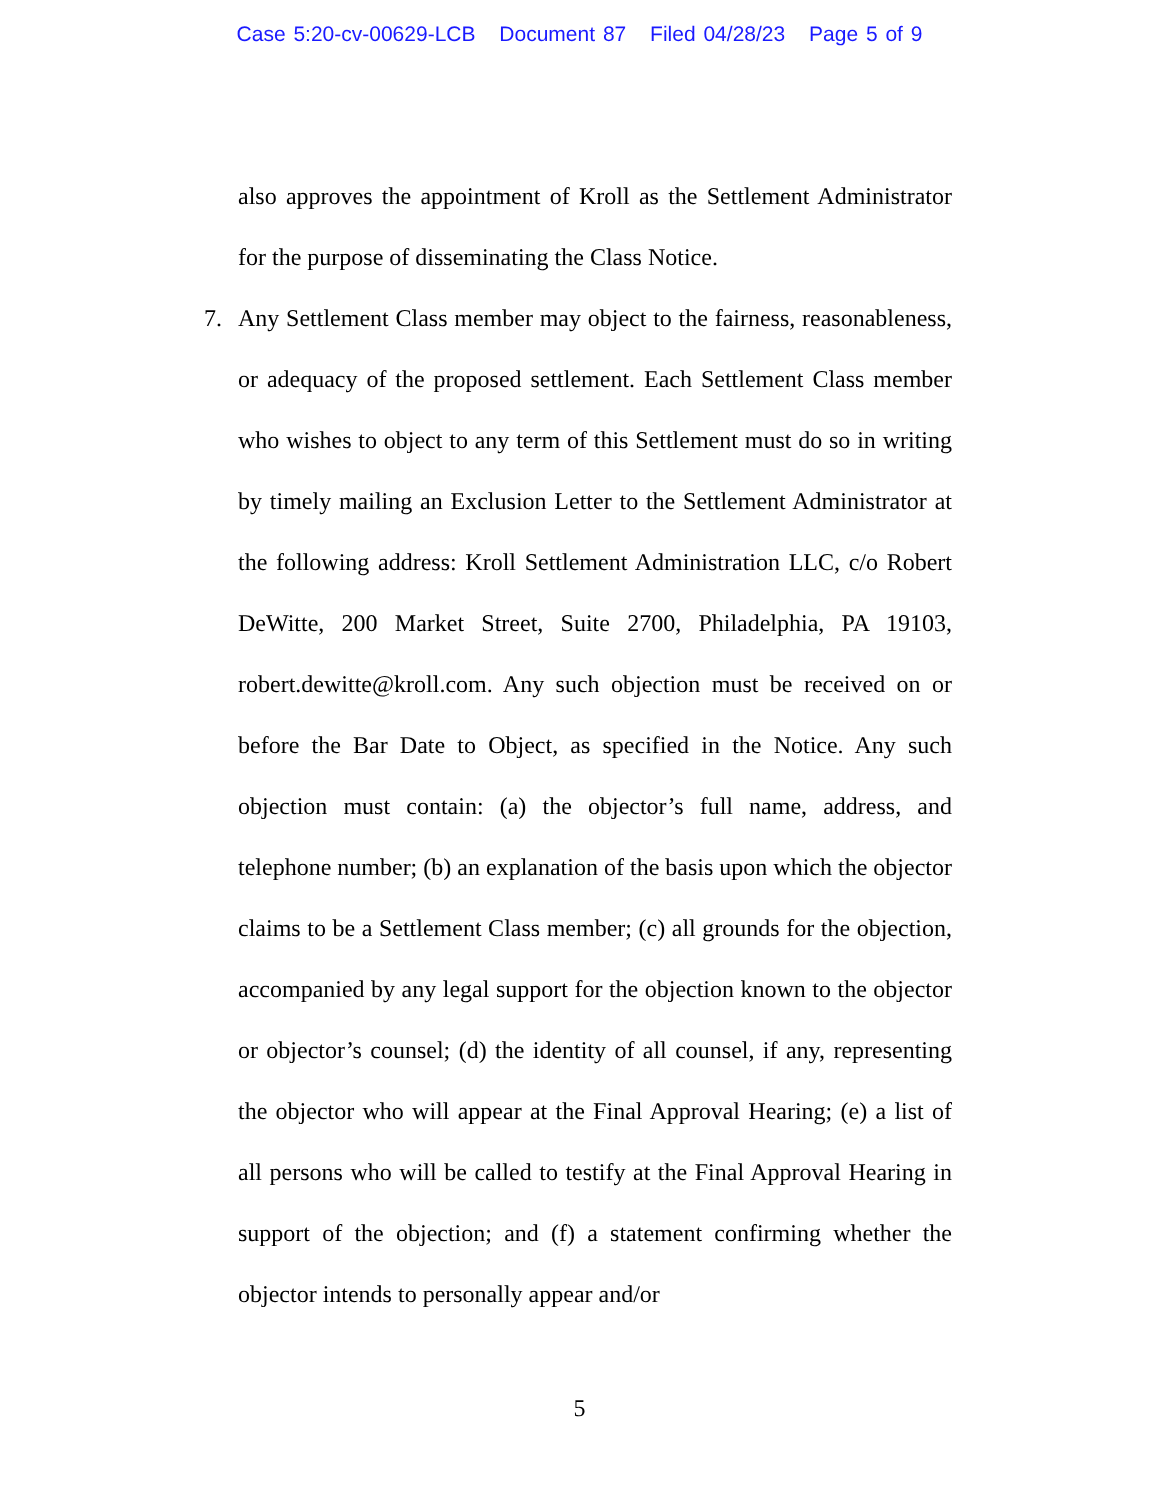Case 5:20-cv-00629-LCB Document 87 Filed 04/28/23 Page 5 of 9
also approves the appointment of Kroll as the Settlement Administrator for the purpose of disseminating the Class Notice.
7. Any Settlement Class member may object to the fairness, reasonableness, or adequacy of the proposed settlement. Each Settlement Class member who wishes to object to any term of this Settlement must do so in writing by timely mailing an Exclusion Letter to the Settlement Administrator at the following address: Kroll Settlement Administration LLC, c/o Robert DeWitte, 200 Market Street, Suite 2700, Philadelphia, PA 19103, robert.dewitte@kroll.com. Any such objection must be received on or before the Bar Date to Object, as specified in the Notice. Any such objection must contain: (a) the objector’s full name, address, and telephone number; (b) an explanation of the basis upon which the objector claims to be a Settlement Class member; (c) all grounds for the objection, accompanied by any legal support for the objection known to the objector or objector’s counsel; (d) the identity of all counsel, if any, representing the objector who will appear at the Final Approval Hearing; (e) a list of all persons who will be called to testify at the Final Approval Hearing in support of the objection; and (f) a statement confirming whether the objector intends to personally appear and/or
5